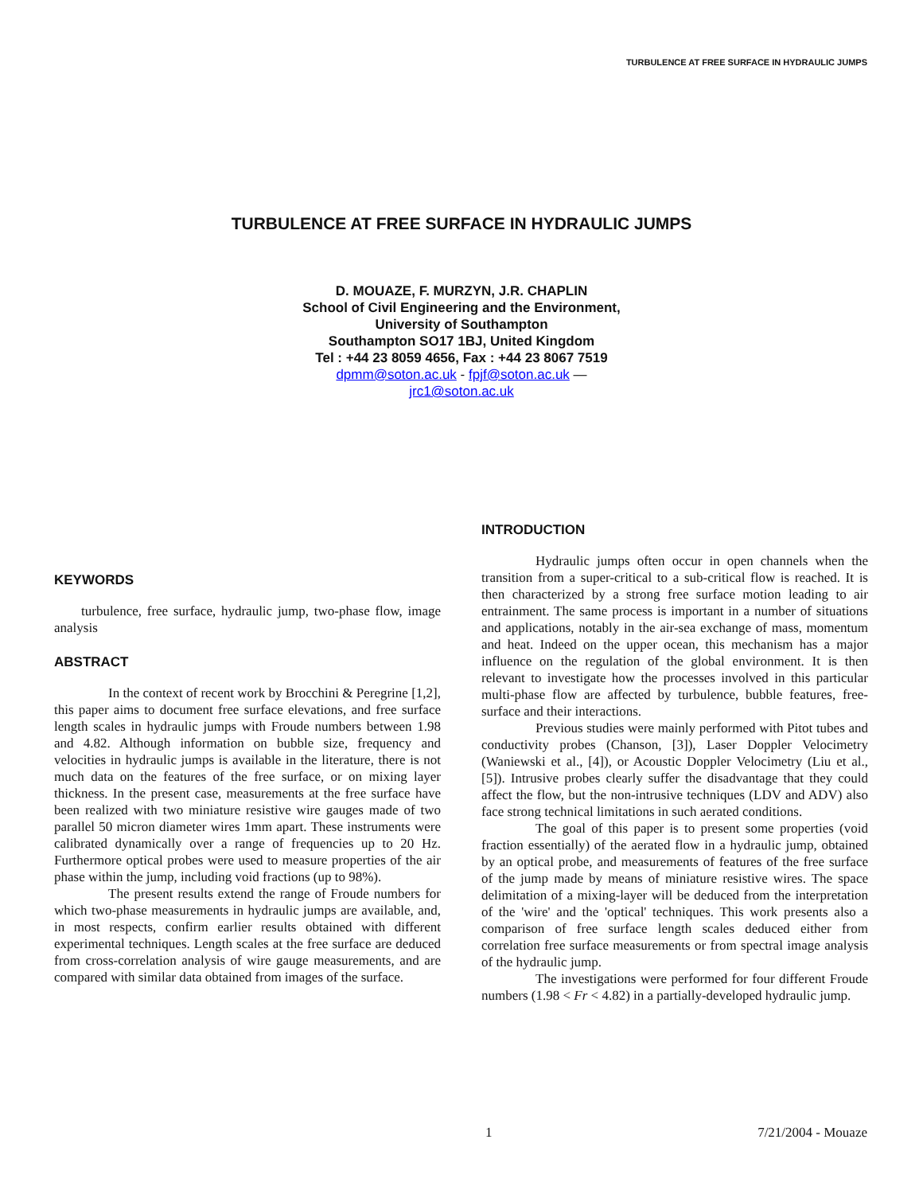TURBULENCE AT FREE SURFACE IN HYDRAULIC JUMPS
TURBULENCE AT FREE SURFACE IN HYDRAULIC JUMPS
D. MOUAZE, F. MURZYN, J.R. CHAPLIN
School of Civil Engineering and the Environment,
University of Southampton
Southampton SO17 1BJ, United Kingdom
Tel : +44 23 8059 4656, Fax : +44 23 8067 7519
dpmm@soton.ac.uk - fpjf@soton.ac.uk —
jrc1@soton.ac.uk
KEYWORDS
turbulence, free surface, hydraulic jump, two-phase flow, image analysis
ABSTRACT
In the context of recent work by Brocchini & Peregrine [1,2], this paper aims to document free surface elevations, and free surface length scales in hydraulic jumps with Froude numbers between 1.98 and 4.82. Although information on bubble size, frequency and velocities in hydraulic jumps is available in the literature, there is not much data on the features of the free surface, or on mixing layer thickness. In the present case, measurements at the free surface have been realized with two miniature resistive wire gauges made of two parallel 50 micron diameter wires 1mm apart. These instruments were calibrated dynamically over a range of frequencies up to 20 Hz. Furthermore optical probes were used to measure properties of the air phase within the jump, including void fractions (up to 98%).
The present results extend the range of Froude numbers for which two-phase measurements in hydraulic jumps are available, and, in most respects, confirm earlier results obtained with different experimental techniques. Length scales at the free surface are deduced from cross-correlation analysis of wire gauge measurements, and are compared with similar data obtained from images of the surface.
INTRODUCTION
Hydraulic jumps often occur in open channels when the transition from a super-critical to a sub-critical flow is reached. It is then characterized by a strong free surface motion leading to air entrainment. The same process is important in a number of situations and applications, notably in the air-sea exchange of mass, momentum and heat. Indeed on the upper ocean, this mechanism has a major influence on the regulation of the global environment. It is then relevant to investigate how the processes involved in this particular multi-phase flow are affected by turbulence, bubble features, free-surface and their interactions.
Previous studies were mainly performed with Pitot tubes and conductivity probes (Chanson, [3]), Laser Doppler Velocimetry (Waniewski et al., [4]), or Acoustic Doppler Velocimetry (Liu et al., [5]). Intrusive probes clearly suffer the disadvantage that they could affect the flow, but the non-intrusive techniques (LDV and ADV) also face strong technical limitations in such aerated conditions.
The goal of this paper is to present some properties (void fraction essentially) of the aerated flow in a hydraulic jump, obtained by an optical probe, and measurements of features of the free surface of the jump made by means of miniature resistive wires. The space delimitation of a mixing-layer will be deduced from the interpretation of the 'wire' and the 'optical' techniques. This work presents also a comparison of free surface length scales deduced either from correlation free surface measurements or from spectral image analysis of the hydraulic jump.
The investigations were performed for four different Froude numbers (1.98 < Fr < 4.82) in a partially-developed hydraulic jump.
1 7/21/2004 - Mouaze